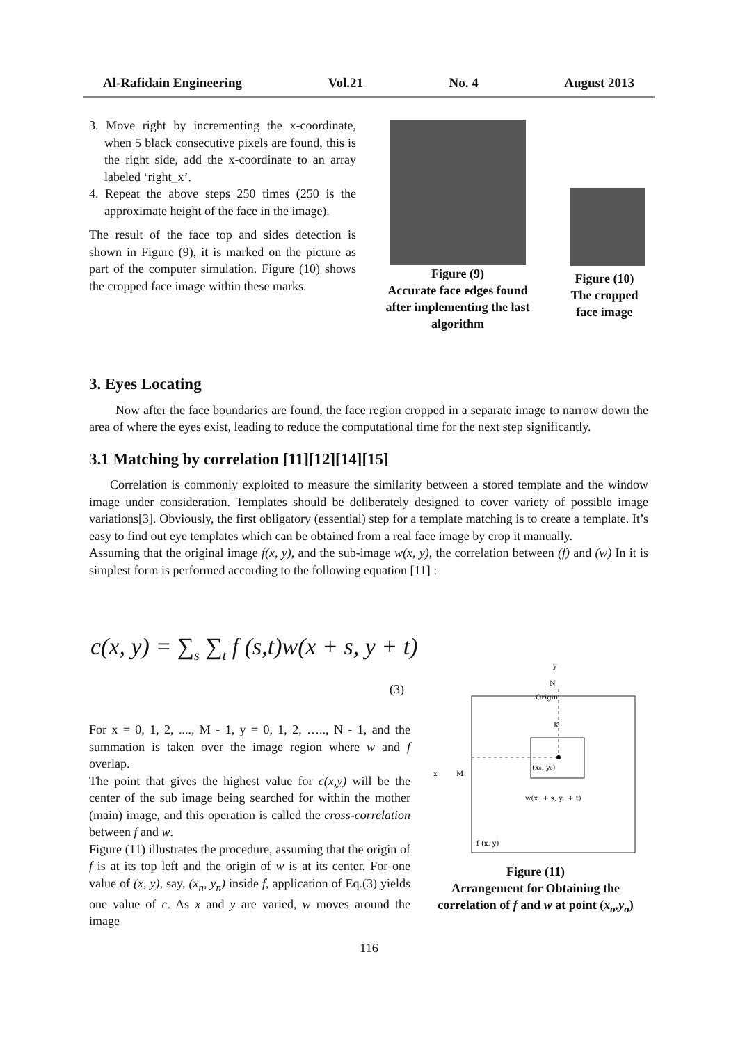Al-Rafidain Engineering Vol.21 No. 4 August 2013
3. Move right by incrementing the x-coordinate, when 5 black consecutive pixels are found, this is the right side, add the x-coordinate to an array labeled ‘right_x’.
4. Repeat the above steps 250 times (250 is the approximate height of the face in the image).
The result of the face top and sides detection is shown in Figure (9), it is marked on the picture as part of the computer simulation. Figure (10) shows the cropped face image within these marks.
Figure (9)
Accurate face edges found after implementing the last algorithm
Figure (10)
The cropped face image
3. Eyes Locating
Now after the face boundaries are found, the face region cropped in a separate image to narrow down the area of where the eyes exist, leading to reduce the computational time for the next step significantly.
3.1 Matching by correlation [11][12][14][15]
Correlation is commonly exploited to measure the similarity between a stored template and the window image under consideration. Templates should be deliberately designed to cover variety of possible image variations[3]. Obviously, the first obligatory (essential) step for a template matching is to create a template. It’s easy to find out eye templates which can be obtained from a real face image by crop it manually.
Assuming that the original image f(x, y), and the sub-image w(x, y), the correlation between (f) and (w) In it is simplest form is performed according to the following equation [11] :
c(x, y) = ∑<sub>s</sub> ∑<sub>t</sub> f (s,t)w(x + s, y + t)
(3)
For x = 0, 1, 2, ...., M - 1, y = 0, 1, 2, ….., N - 1, and the summation is taken over the image region where w and f overlap.
The point that gives the highest value for c(x,y) will be the center of the sub image being searched for within the mother (main) image, and this operation is called the cross-correlation between f and w.
Figure (11) illustrates the procedure, assuming that the origin of f is at its top left and the origin of w is at its center. For one value of (x, y), say, (x<sub>n</sub>, y<sub>n</sub>) inside f, application of Eq.(3) yields one value of c. As x and y are varied, w moves around the image
y
N
Origin
x
M
K
(x₀, y₀)
w(x₀ + s, y₀ + t)
f (x, y)
Figure (11)
Arrangement for Obtaining the correlation of f and w at point (x<sub>o</sub>,y<sub>o</sub>)
116